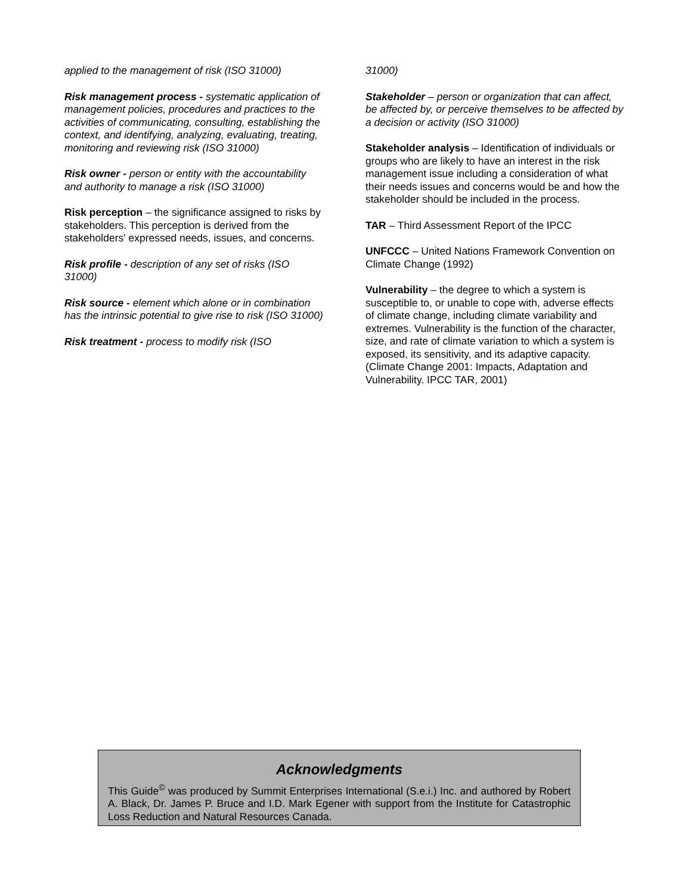applied to the management of risk (ISO 31000)
Risk management process - systematic application of management policies, procedures and practices to the activities of communicating, consulting, establishing the context, and identifying, analyzing, evaluating, treating, monitoring and reviewing risk (ISO 31000)
Risk owner - person or entity with the accountability and authority to manage a risk (ISO 31000)
Risk perception – the significance assigned to risks by stakeholders. This perception is derived from the stakeholders' expressed needs, issues, and concerns.
Risk profile - description of any set of risks (ISO 31000)
Risk source - element which alone or in combination has the intrinsic potential to give rise to risk (ISO 31000)
Risk treatment - process to modify risk (ISO
31000)
Stakeholder – person or organization that can affect, be affected by, or perceive themselves to be affected by a decision or activity (ISO 31000)
Stakeholder analysis – Identification of individuals or groups who are likely to have an interest in the risk management issue including a consideration of what their needs issues and concerns would be and how the stakeholder should be included in the process.
TAR – Third Assessment Report of the IPCC
UNFCCC – United Nations Framework Convention on Climate Change (1992)
Vulnerability – the degree to which a system is susceptible to, or unable to cope with, adverse effects of climate change, including climate variability and extremes. Vulnerability is the function of the character, size, and rate of climate variation to which a system is exposed, its sensitivity, and its adaptive capacity. (Climate Change 2001: Impacts, Adaptation and Vulnerability. IPCC TAR, 2001)
Acknowledgments
This Guide<sup>©</sup> was produced by Summit Enterprises International (S.e.i.) Inc. and authored by Robert A. Black, Dr. James P. Bruce and I.D. Mark Egener with support from the Institute for Catastrophic Loss Reduction and Natural Resources Canada.